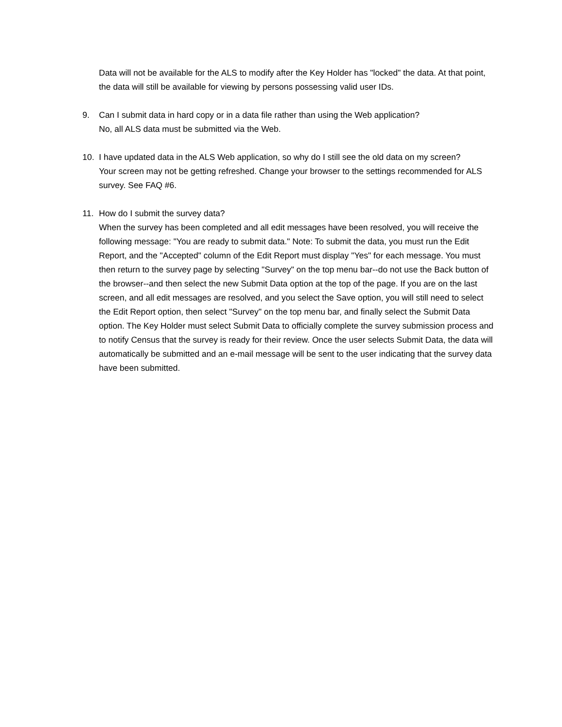Data will not be available for the ALS to modify after the Key Holder has "locked" the data. At that point, the data will still be available for viewing by persons possessing valid user IDs.
9. Can I submit data in hard copy or in a data file rather than using the Web application?
No, all ALS data must be submitted via the Web.
10. I have updated data in the ALS Web application, so why do I still see the old data on my screen?
Your screen may not be getting refreshed. Change your browser to the settings recommended for ALS survey. See FAQ #6.
11. How do I submit the survey data?
When the survey has been completed and all edit messages have been resolved, you will receive the following message: "You are ready to submit data." Note: To submit the data, you must run the Edit Report, and the "Accepted" column of the Edit Report must display "Yes" for each message. You must then return to the survey page by selecting "Survey" on the top menu bar--do not use the Back button of the browser--and then select the new Submit Data option at the top of the page. If you are on the last screen, and all edit messages are resolved, and you select the Save option, you will still need to select the Edit Report option, then select "Survey" on the top menu bar, and finally select the Submit Data option. The Key Holder must select Submit Data to officially complete the survey submission process and to notify Census that the survey is ready for their review. Once the user selects Submit Data, the data will automatically be submitted and an e-mail message will be sent to the user indicating that the survey data have been submitted.